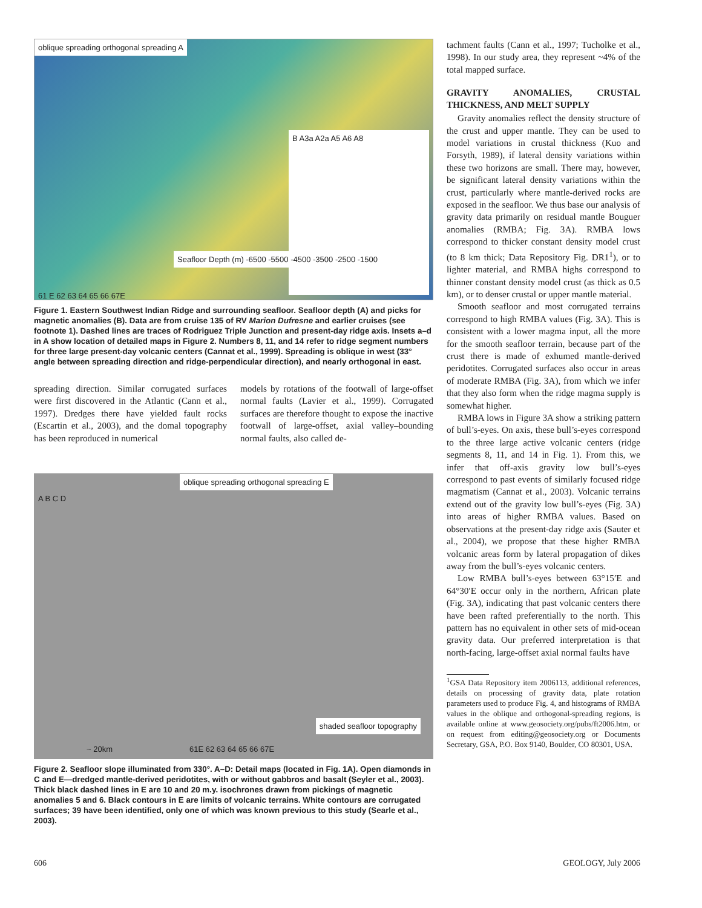oblique spreading orthogonal spreading A
B A3a A2a A5 A6 A8
Seafloor Depth (m) -6500 -5500 -4500 -3500 -2500 -1500
61 E 62 63 64 65 66 67E
Figure 1. Eastern Southwest Indian Ridge and surrounding seafloor. Seafloor depth (A) and picks for magnetic anomalies (B). Data are from cruise 135 of RV Marion Dufresne and earlier cruises (see footnote 1). Dashed lines are traces of Rodriguez Triple Junction and present-day ridge axis. Insets a–d in A show location of detailed maps in Figure 2. Numbers 8, 11, and 14 refer to ridge segment numbers for three large present-day volcanic centers (Cannat et al., 1999). Spreading is oblique in west (33° angle between spreading direction and ridge-perpendicular direction), and nearly orthogonal in east.
spreading direction. Similar corrugated surfaces were first discovered in the Atlantic (Cann et al., 1997). Dredges there have yielded fault rocks (Escartin et al., 2003), and the domal topography has been reproduced in numerical
models by rotations of the footwall of large-offset normal faults (Lavier et al., 1999). Corrugated surfaces are therefore thought to expose the inactive footwall of large-offset, axial valley–bounding normal faults, also called de-
oblique spreading orthogonal spreading E
A B C D
shaded seafloor topography
~ 20km 61E 62 63 64 65 66 67E
Figure 2. Seafloor slope illuminated from 330°. A–D: Detail maps (located in Fig. 1A). Open diamonds in C and E—dredged mantle-derived peridotites, with or without gabbros and basalt (Seyler et al., 2003). Thick black dashed lines in E are 10 and 20 m.y. isochrones drawn from pickings of magnetic anomalies 5 and 6. Black contours in E are limits of volcanic terrains. White contours are corrugated surfaces; 39 have been identified, only one of which was known previous to this study (Searle et al., 2003).
tachment faults (Cann et al., 1997; Tucholke et al., 1998). In our study area, they represent ~4% of the total mapped surface.
GRAVITY ANOMALIES, CRUSTAL THICKNESS, AND MELT SUPPLY
Gravity anomalies reflect the density structure of the crust and upper mantle. They can be used to model variations in crustal thickness (Kuo and Forsyth, 1989), if lateral density variations within these two horizons are small. There may, however, be significant lateral density variations within the crust, particularly where mantle-derived rocks are exposed in the seafloor. We thus base our analysis of gravity data primarily on residual mantle Bouguer anomalies (RMBA; Fig. 3A). RMBA lows correspond to thicker constant density model crust (to 8 km thick; Data Repository Fig. DR1<sup>1</sup>), or to lighter material, and RMBA highs correspond to thinner constant density model crust (as thick as 0.5 km), or to denser crustal or upper mantle material.
Smooth seafloor and most corrugated terrains correspond to high RMBA values (Fig. 3A). This is consistent with a lower magma input, all the more for the smooth seafloor terrain, because part of the crust there is made of exhumed mantle-derived peridotites. Corrugated surfaces also occur in areas of moderate RMBA (Fig. 3A), from which we infer that they also form when the ridge magma supply is somewhat higher.
RMBA lows in Figure 3A show a striking pattern of bull’s-eyes. On axis, these bull’s-eyes correspond to the three large active volcanic centers (ridge segments 8, 11, and 14 in Fig. 1). From this, we infer that off-axis gravity low bull’s-eyes correspond to past events of similarly focused ridge magmatism (Cannat et al., 2003). Volcanic terrains extend out of the gravity low bull’s-eyes (Fig. 3A) into areas of higher RMBA values. Based on observations at the present-day ridge axis (Sauter et al., 2004), we propose that these higher RMBA volcanic areas form by lateral propagation of dikes away from the bull’s-eyes volcanic centers.
Low RMBA bull’s-eyes between 63°15′E and 64°30′E occur only in the northern, African plate (Fig. 3A), indicating that past volcanic centers there have been rafted preferentially to the north. This pattern has no equivalent in other sets of mid-ocean gravity data. Our preferred interpretation is that north-facing, large-offset axial normal faults have
<sup>1</sup> GSA Data Repository item 2006113, additional references, details on processing of gravity data, plate rotation parameters used to produce Fig. 4, and histograms of RMBA values in the oblique and orthogonal-spreading regions, is available online at www.geosociety.org/pubs/ft2006.htm, or on request from editing@geosociety.org or Documents Secretary, GSA, P.O. Box 9140, Boulder, CO 80301, USA.
606 GEOLOGY, July 2006